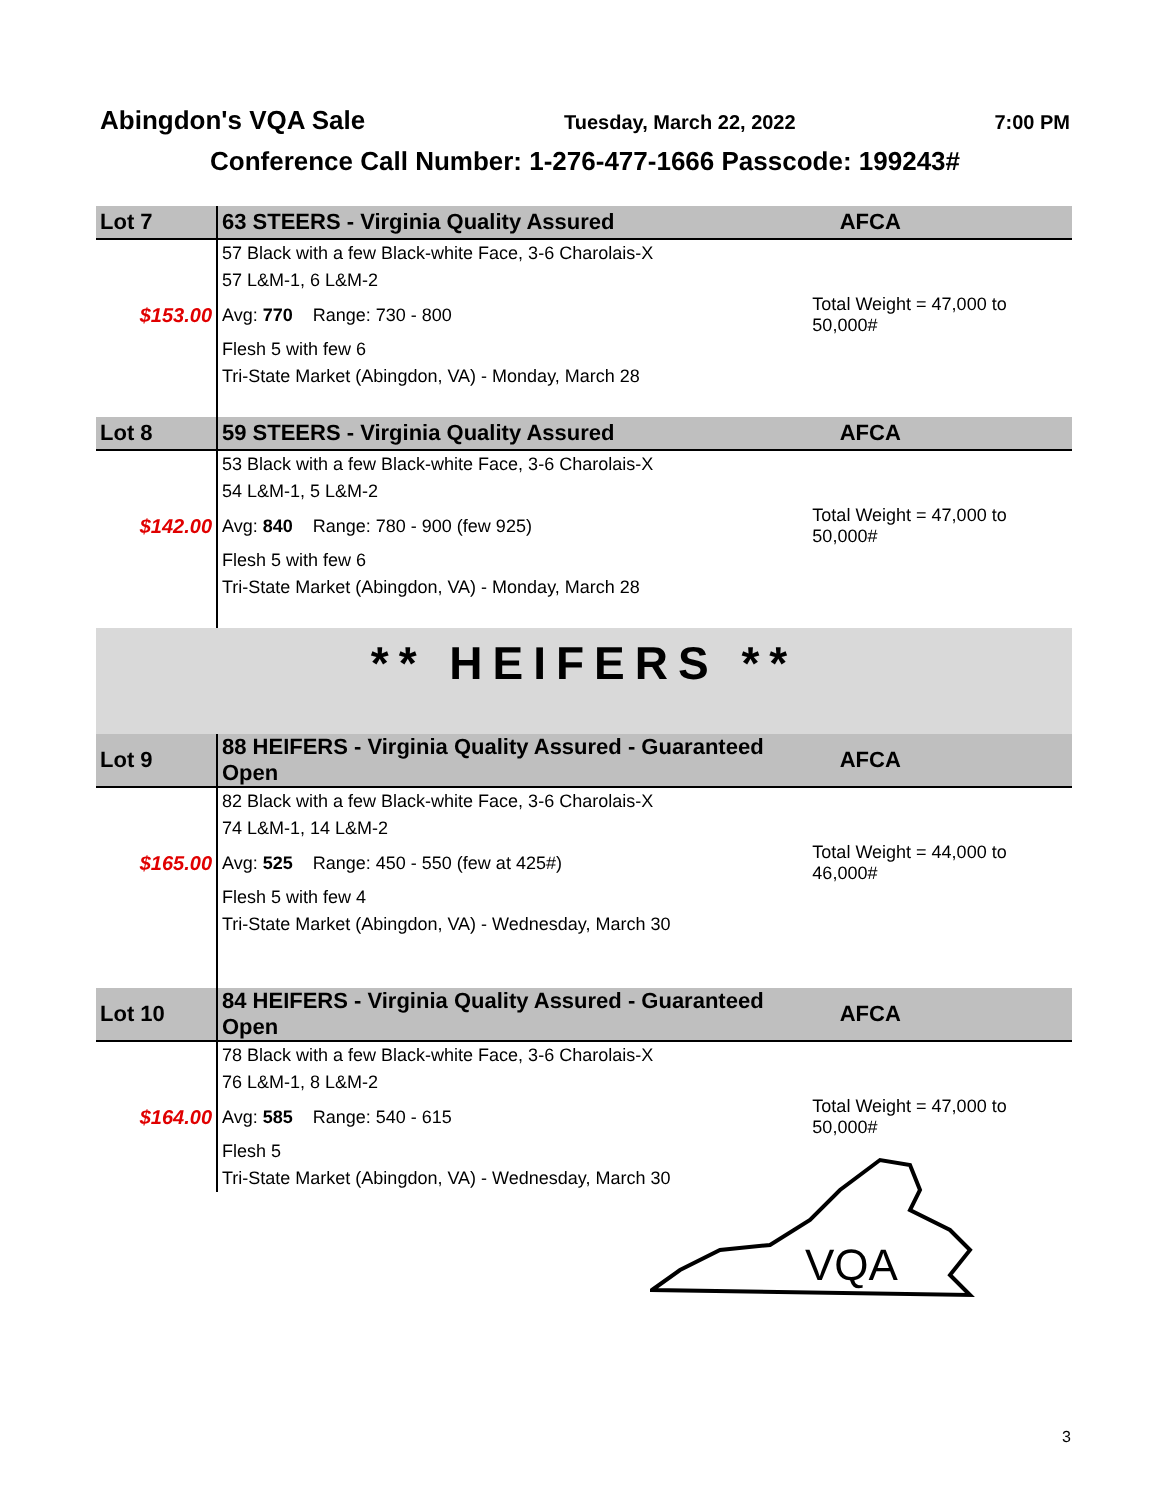Abingdon's VQA Sale Tuesday, March 22, 2022 7:00 PM
Conference Call Number: 1-276-477-1666 Passcode: 199243#
| Lot 7 | 63 STEERS - Virginia Quality Assured | | AFCA |
| | 57 Black with a few Black-white Face, 3-6 Charolais-X | | |
| | 57 L&M-1, 6 L&M-2 | | |
| $153.00 | Avg: 770 Range: 730 - 800 | Total Weight = 47,000 to 50,000# | |
| | Flesh 5 with few 6 | | |
| | Tri-State Market (Abingdon, VA) - Monday, March 28 | | |
| Lot 8 | 59 STEERS - Virginia Quality Assured | | AFCA |
| | 53 Black with a few Black-white Face, 3-6 Charolais-X | | |
| | 54 L&M-1, 5 L&M-2 | | |
| $142.00 | Avg: 840 Range: 780 - 900 (few 925) | Total Weight = 47,000 to 50,000# | |
| | Flesh 5 with few 6 | | |
| | Tri-State Market (Abingdon, VA) - Monday, March 28 | | |
| ** HEIFERS ** | | | |
| Lot 9 | 88 HEIFERS - Virginia Quality Assured - Guaranteed Open | | AFCA |
| | 82 Black with a few Black-white Face, 3-6 Charolais-X | | |
| | 74 L&M-1, 14 L&M-2 | | |
| $165.00 | Avg: 525 Range: 450 - 550 (few at 425#) | Total Weight = 44,000 to 46,000# | |
| | Flesh 5 with few 4 | | |
| | Tri-State Market (Abingdon, VA) - Wednesday, March 30 | | |
| Lot 10 | 84 HEIFERS - Virginia Quality Assured - Guaranteed Open | | AFCA |
| | 78 Black with a few Black-white Face, 3-6 Charolais-X | | |
| | 76 L&M-1, 8 L&M-2 | | |
| $164.00 | Avg: 585 Range: 540 - 615 | Total Weight = 47,000 to 50,000# | |
| | Flesh 5 | | |
| | Tri-State Market (Abingdon, VA) - Wednesday, March 30 | | |
VQA
3